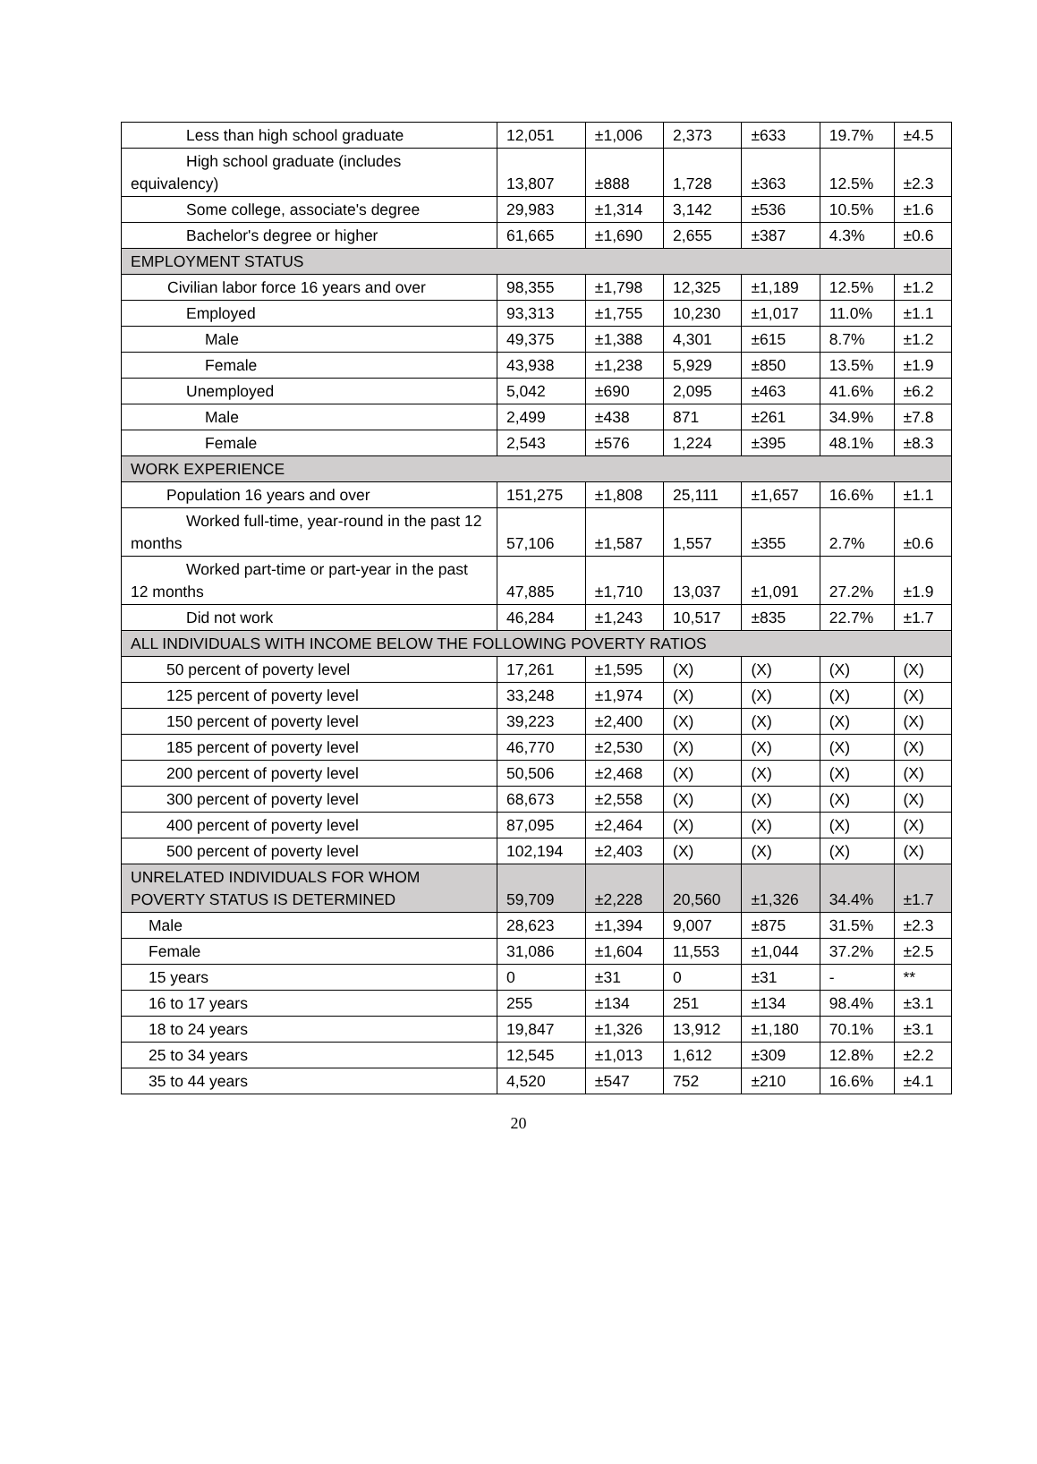| Less than high school graduate | 12,051 | ±1,006 | 2,373 | ±633 | 19.7% | ±4.5 |
| High school graduate (includes equivalency) | 13,807 | ±888 | 1,728 | ±363 | 12.5% | ±2.3 |
| Some college, associate's degree | 29,983 | ±1,314 | 3,142 | ±536 | 10.5% | ±1.6 |
| Bachelor's degree or higher | 61,665 | ±1,690 | 2,655 | ±387 | 4.3% | ±0.6 |
| EMPLOYMENT STATUS | | | | | | |
| Civilian labor force 16 years and over | 98,355 | ±1,798 | 12,325 | ±1,189 | 12.5% | ±1.2 |
| Employed | 93,313 | ±1,755 | 10,230 | ±1,017 | 11.0% | ±1.1 |
| Male | 49,375 | ±1,388 | 4,301 | ±615 | 8.7% | ±1.2 |
| Female | 43,938 | ±1,238 | 5,929 | ±850 | 13.5% | ±1.9 |
| Unemployed | 5,042 | ±690 | 2,095 | ±463 | 41.6% | ±6.2 |
| Male | 2,499 | ±438 | 871 | ±261 | 34.9% | ±7.8 |
| Female | 2,543 | ±576 | 1,224 | ±395 | 48.1% | ±8.3 |
| WORK EXPERIENCE | | | | | | |
| Population 16 years and over | 151,275 | ±1,808 | 25,111 | ±1,657 | 16.6% | ±1.1 |
| Worked full-time, year-round in the past 12 months | 57,106 | ±1,587 | 1,557 | ±355 | 2.7% | ±0.6 |
| Worked part-time or part-year in the past 12 months | 47,885 | ±1,710 | 13,037 | ±1,091 | 27.2% | ±1.9 |
| Did not work | 46,284 | ±1,243 | 10,517 | ±835 | 22.7% | ±1.7 |
| ALL INDIVIDUALS WITH INCOME BELOW THE FOLLOWING POVERTY RATIOS | | | | | | |
| 50 percent of poverty level | 17,261 | ±1,595 | (X) | (X) | (X) | (X) |
| 125 percent of poverty level | 33,248 | ±1,974 | (X) | (X) | (X) | (X) |
| 150 percent of poverty level | 39,223 | ±2,400 | (X) | (X) | (X) | (X) |
| 185 percent of poverty level | 46,770 | ±2,530 | (X) | (X) | (X) | (X) |
| 200 percent of poverty level | 50,506 | ±2,468 | (X) | (X) | (X) | (X) |
| 300 percent of poverty level | 68,673 | ±2,558 | (X) | (X) | (X) | (X) |
| 400 percent of poverty level | 87,095 | ±2,464 | (X) | (X) | (X) | (X) |
| 500 percent of poverty level | 102,194 | ±2,403 | (X) | (X) | (X) | (X) |
| UNRELATED INDIVIDUALS FOR WHOM POVERTY STATUS IS DETERMINED | 59,709 | ±2,228 | 20,560 | ±1,326 | 34.4% | ±1.7 |
| Male | 28,623 | ±1,394 | 9,007 | ±875 | 31.5% | ±2.3 |
| Female | 31,086 | ±1,604 | 11,553 | ±1,044 | 37.2% | ±2.5 |
| 15 years | 0 | ±31 | 0 | ±31 | - | ** |
| 16 to 17 years | 255 | ±134 | 251 | ±134 | 98.4% | ±3.1 |
| 18 to 24 years | 19,847 | ±1,326 | 13,912 | ±1,180 | 70.1% | ±3.1 |
| 25 to 34 years | 12,545 | ±1,013 | 1,612 | ±309 | 12.8% | ±2.2 |
| 35 to 44 years | 4,520 | ±547 | 752 | ±210 | 16.6% | ±4.1 |
20